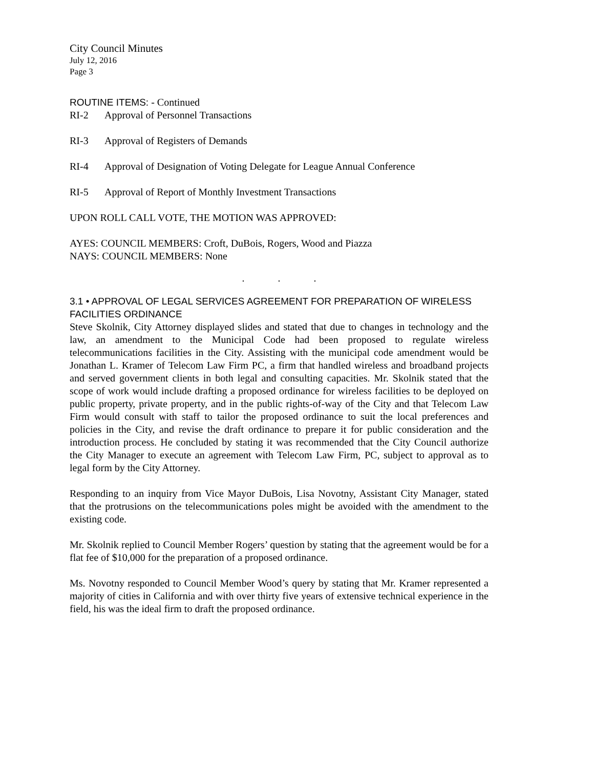City Council Minutes
July 12, 2016
Page 3
ROUTINE ITEMS: - Continued
RI-2 Approval of Personnel Transactions
RI-3 Approval of Registers of Demands
RI-4 Approval of Designation of Voting Delegate for League Annual Conference
RI-5 Approval of Report of Monthly Investment Transactions
UPON ROLL CALL VOTE, THE MOTION WAS APPROVED:
AYES: COUNCIL MEMBERS: Croft, DuBois, Rogers, Wood and Piazza
NAYS: COUNCIL MEMBERS: None
. . .
3.1 • APPROVAL OF LEGAL SERVICES AGREEMENT FOR PREPARATION OF WIRELESS FACILITIES ORDINANCE
Steve Skolnik, City Attorney displayed slides and stated that due to changes in technology and the law, an amendment to the Municipal Code had been proposed to regulate wireless telecommunications facilities in the City. Assisting with the municipal code amendment would be Jonathan L. Kramer of Telecom Law Firm PC, a firm that handled wireless and broadband projects and served government clients in both legal and consulting capacities. Mr. Skolnik stated that the scope of work would include drafting a proposed ordinance for wireless facilities to be deployed on public property, private property, and in the public rights-of-way of the City and that Telecom Law Firm would consult with staff to tailor the proposed ordinance to suit the local preferences and policies in the City, and revise the draft ordinance to prepare it for public consideration and the introduction process. He concluded by stating it was recommended that the City Council authorize the City Manager to execute an agreement with Telecom Law Firm, PC, subject to approval as to legal form by the City Attorney.
Responding to an inquiry from Vice Mayor DuBois, Lisa Novotny, Assistant City Manager, stated that the protrusions on the telecommunications poles might be avoided with the amendment to the existing code.
Mr. Skolnik replied to Council Member Rogers’ question by stating that the agreement would be for a flat fee of $10,000 for the preparation of a proposed ordinance.
Ms. Novotny responded to Council Member Wood’s query by stating that Mr. Kramer represented a majority of cities in California and with over thirty five years of extensive technical experience in the field, his was the ideal firm to draft the proposed ordinance.